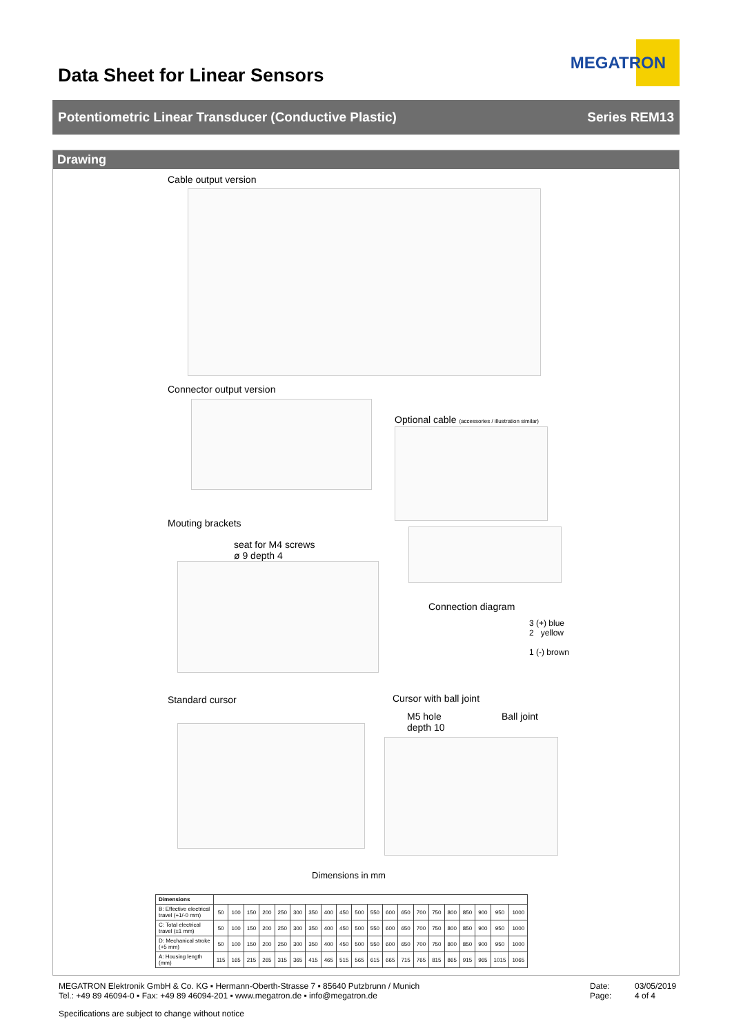Data Sheet for Linear Sensors
MEGATRON
Potentiometric Linear Transducer (Conductive Plastic) Series REM13
Drawing
Cable output version
Connector output version
Optional cable (accessories / illustration similar)
Mouting brackets
seat for M4 screws
ø 9 depth 4
Connection diagram
3 (+) blue
2 yellow
1 (-) brown
Standard cursor Cursor with ball joint
M5 hole
depth 10
Ball joint
Dimensions in mm
| Dimensions | | | | | | | | | | | | | | | | | | | | |
| --- | --- | --- | --- | --- | --- | --- | --- | --- | --- | --- | --- | --- | --- | --- | --- | --- | --- | --- | --- | --- |
| B: Effective electrical travel (+1/-0 mm) | 50 | 100 | 150 | 200 | 250 | 300 | 350 | 400 | 450 | 500 | 550 | 600 | 650 | 700 | 750 | 800 | 850 | 900 | 950 | 1000 |
| C: Total electrical travel (±1 mm) | 50 | 100 | 150 | 200 | 250 | 300 | 350 | 400 | 450 | 500 | 550 | 600 | 650 | 700 | 750 | 800 | 850 | 900 | 950 | 1000 |
| D: Mechanical stroke (+5 mm) | 50 | 100 | 150 | 200 | 250 | 300 | 350 | 400 | 450 | 500 | 550 | 600 | 650 | 700 | 750 | 800 | 850 | 900 | 950 | 1000 |
| A: Housing length (mm) | 115 | 165 | 215 | 265 | 315 | 365 | 415 | 465 | 515 | 565 | 615 | 665 | 715 | 765 | 815 | 865 | 915 | 965 | 1015 | 1065 |
MEGATRON Elektronik GmbH & Co. KG ▪ Hermann-Oberth-Strasse 7 ▪ 85640 Putzbrunn / Munich
Tel.: +49 89 46094-0 ▪ Fax: +49 89 46094-201 ▪ www.megatron.de ▪ info@megatron.de
Date: 03/05/2019 Page: 4 of 4
Specifications are subject to change without notice